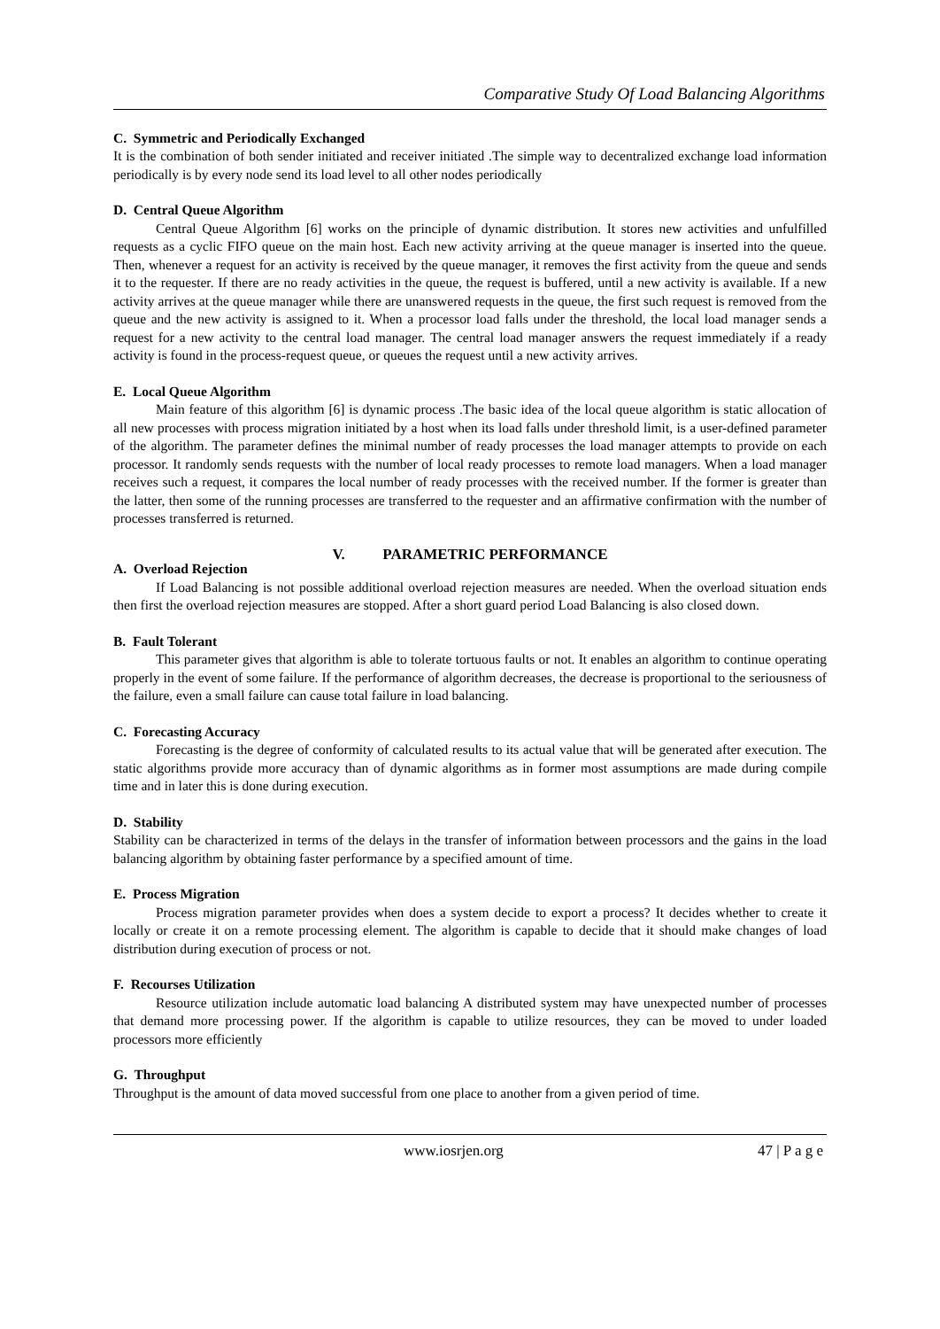Comparative Study Of Load Balancing Algorithms
C. Symmetric and Periodically Exchanged
It is the combination of both sender initiated and receiver initiated .The simple way to decentralized exchange load information periodically is by every node send its load level to all other nodes periodically
D. Central Queue Algorithm
Central Queue Algorithm [6] works on the principle of dynamic distribution. It stores new activities and unfulfilled requests as a cyclic FIFO queue on the main host. Each new activity arriving at the queue manager is inserted into the queue. Then, whenever a request for an activity is received by the queue manager, it removes the first activity from the queue and sends it to the requester. If there are no ready activities in the queue, the request is buffered, until a new activity is available. If a new activity arrives at the queue manager while there are unanswered requests in the queue, the first such request is removed from the queue and the new activity is assigned to it. When a processor load falls under the threshold, the local load manager sends a request for a new activity to the central load manager. The central load manager answers the request immediately if a ready activity is found in the process-request queue, or queues the request until a new activity arrives.
E. Local Queue Algorithm
Main feature of this algorithm [6] is dynamic process .The basic idea of the local queue algorithm is static allocation of all new processes with process migration initiated by a host when its load falls under threshold limit, is a user-defined parameter of the algorithm. The parameter defines the minimal number of ready processes the load manager attempts to provide on each processor. It randomly sends requests with the number of local ready processes to remote load managers. When a load manager receives such a request, it compares the local number of ready processes with the received number. If the former is greater than the latter, then some of the running processes are transferred to the requester and an affirmative confirmation with the number of processes transferred is returned.
V. PARAMETRIC PERFORMANCE
A. Overload Rejection
If Load Balancing is not possible additional overload rejection measures are needed. When the overload situation ends then first the overload rejection measures are stopped. After a short guard period Load Balancing is also closed down.
B. Fault Tolerant
This parameter gives that algorithm is able to tolerate tortuous faults or not. It enables an algorithm to continue operating properly in the event of some failure. If the performance of algorithm decreases, the decrease is proportional to the seriousness of the failure, even a small failure can cause total failure in load balancing.
C. Forecasting Accuracy
Forecasting is the degree of conformity of calculated results to its actual value that will be generated after execution. The static algorithms provide more accuracy than of dynamic algorithms as in former most assumptions are made during compile time and in later this is done during execution.
D. Stability
Stability can be characterized in terms of the delays in the transfer of information between processors and the gains in the load balancing algorithm by obtaining faster performance by a specified amount of time.
E. Process Migration
Process migration parameter provides when does a system decide to export a process? It decides whether to create it locally or create it on a remote processing element. The algorithm is capable to decide that it should make changes of load distribution during execution of process or not.
F. Recourses Utilization
Resource utilization include automatic load balancing A distributed system may have unexpected number of processes that demand more processing power. If the algorithm is capable to utilize resources, they can be moved to under loaded processors more efficiently
G. Throughput
Throughput is the amount of data moved successful from one place to another from a given period of time.
www.iosrjen.org 47 | P a g e